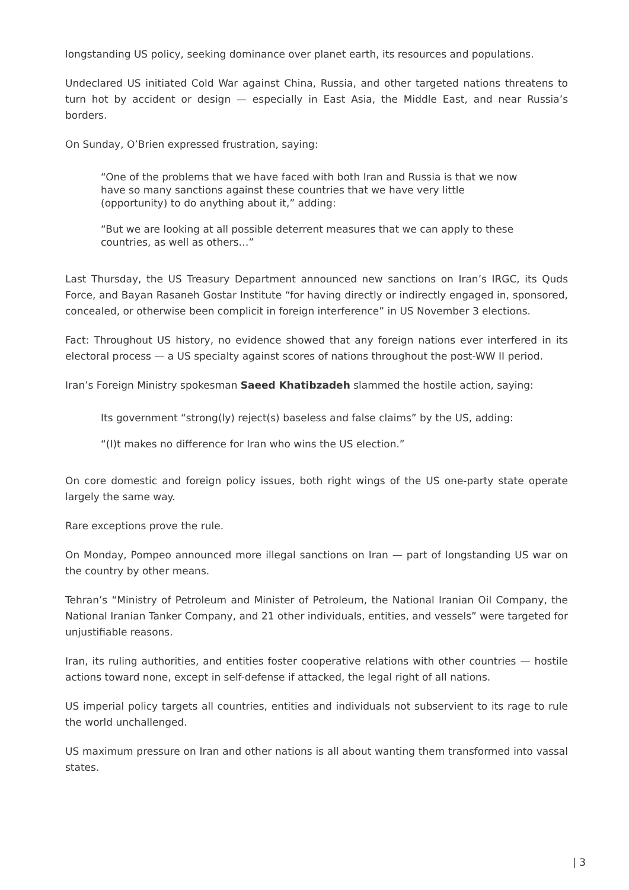longstanding US policy, seeking dominance over planet earth, its resources and populations.
Undeclared US initiated Cold War against China, Russia, and other targeted nations threatens to turn hot by accident or design — especially in East Asia, the Middle East, and near Russia’s borders.
On Sunday, O’Brien expressed frustration, saying:
“One of the problems that we have faced with both Iran and Russia is that we now have so many sanctions against these countries that we have very little (opportunity) to do anything about it,” adding:
“But we are looking at all possible deterrent measures that we can apply to these countries, as well as others…”
Last Thursday, the US Treasury Department announced new sanctions on Iran’s IRGC, its Quds Force, and Bayan Rasaneh Gostar Institute “for having directly or indirectly engaged in, sponsored, concealed, or otherwise been complicit in foreign interference” in US November 3 elections.
Fact: Throughout US history, no evidence showed that any foreign nations ever interfered in its electoral process — a US specialty against scores of nations throughout the post-WW II period.
Iran’s Foreign Ministry spokesman Saeed Khatibzadeh slammed the hostile action, saying:
Its government “strong(ly) reject(s) baseless and false claims” by the US, adding:
“(I)t makes no difference for Iran who wins the US election.”
On core domestic and foreign policy issues, both right wings of the US one-party state operate largely the same way.
Rare exceptions prove the rule.
On Monday, Pompeo announced more illegal sanctions on Iran — part of longstanding US war on the country by other means.
Tehran’s “Ministry of Petroleum and Minister of Petroleum, the National Iranian Oil Company, the National Iranian Tanker Company, and 21 other individuals, entities, and vessels” were targeted for unjustifiable reasons.
Iran, its ruling authorities, and entities foster cooperative relations with other countries — hostile actions toward none, except in self-defense if attacked, the legal right of all nations.
US imperial policy targets all countries, entities and individuals not subservient to its rage to rule the world unchallenged.
US maximum pressure on Iran and other nations is all about wanting them transformed into vassal states.
| 3